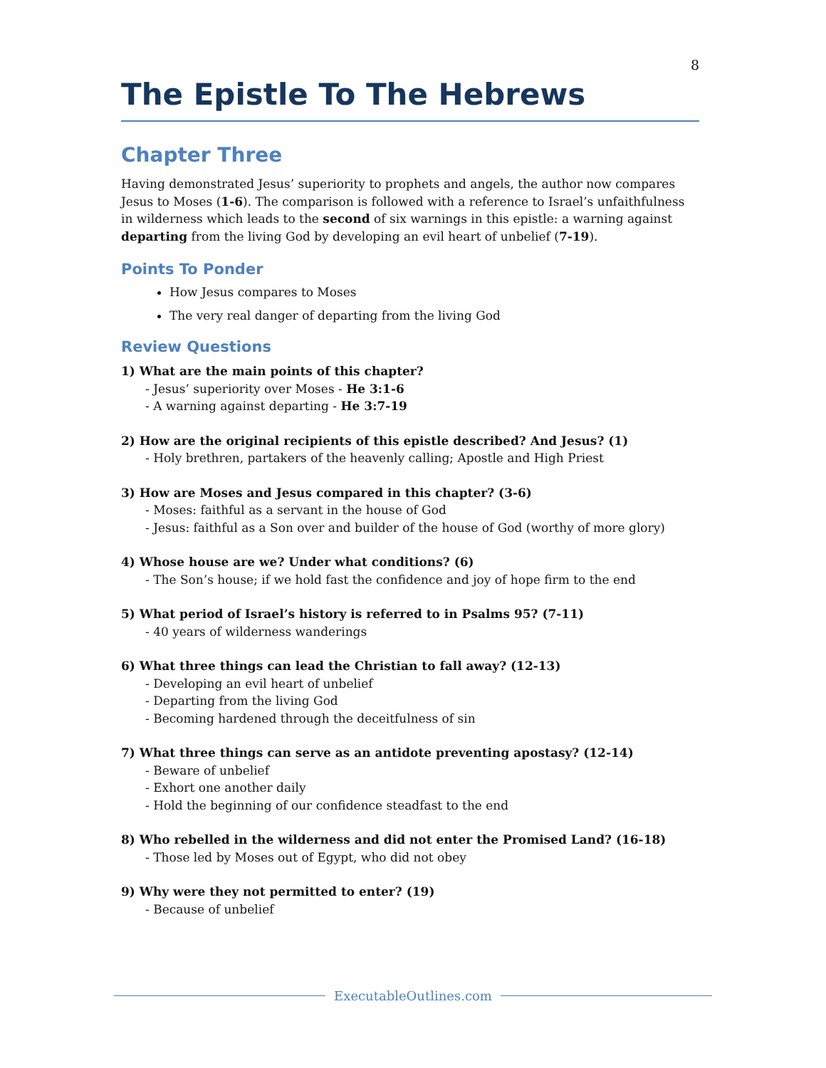8
The Epistle To The Hebrews
Chapter Three
Having demonstrated Jesus’ superiority to prophets and angels, the author now compares Jesus to Moses (1-6). The comparison is followed with a reference to Israel’s unfaithfulness in wilderness which leads to the second of six warnings in this epistle: a warning against departing from the living God by developing an evil heart of unbelief (7-19).
Points To Ponder
How Jesus compares to Moses
The very real danger of departing from the living God
Review Questions
1) What are the main points of this chapter?
- Jesus’ superiority over Moses - He 3:1-6
- A warning against departing - He 3:7-19
2) How are the original recipients of this epistle described? And Jesus? (1)
- Holy brethren, partakers of the heavenly calling; Apostle and High Priest
3) How are Moses and Jesus compared in this chapter? (3-6)
- Moses: faithful as a servant in the house of God
- Jesus: faithful as a Son over and builder of the house of God (worthy of more glory)
4) Whose house are we? Under what conditions? (6)
- The Son’s house; if we hold fast the confidence and joy of hope firm to the end
5) What period of Israel’s history is referred to in Psalms 95? (7-11)
- 40 years of wilderness wanderings
6) What three things can lead the Christian to fall away? (12-13)
- Developing an evil heart of unbelief
- Departing from the living God
- Becoming hardened through the deceitfulness of sin
7) What three things can serve as an antidote preventing apostasy? (12-14)
- Beware of unbelief
- Exhort one another daily
- Hold the beginning of our confidence steadfast to the end
8) Who rebelled in the wilderness and did not enter the Promised Land? (16-18)
- Those led by Moses out of Egypt, who did not obey
9) Why were they not permitted to enter? (19)
- Because of unbelief
ExecutableOutlines.com